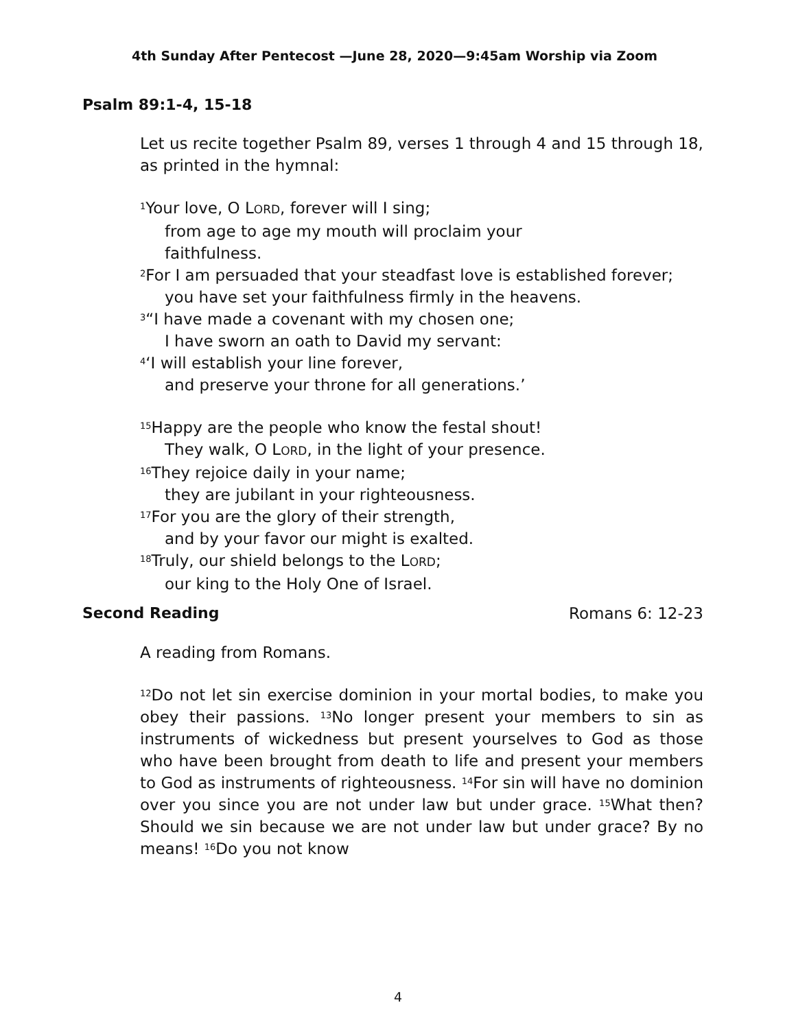4th Sunday After Pentecost —June 28, 2020—9:45am Worship via Zoom
Psalm 89:1-4, 15-18
Let us recite together Psalm 89, verses 1 through 4 and 15 through 18, as printed in the hymnal:
<sup>1</sup> Your love, O LORD, forever will I sing;
from age to age my mouth will proclaim your
faithfulness.
<sup>2</sup> For I am persuaded that your steadfast love is established forever;
you have set your faithfulness firmly in the heavens.
<sup>3</sup> “I have made a covenant with my chosen one;
I have sworn an oath to David my servant:
<sup>4</sup> ‘I will establish your line forever,
and preserve your throne for all generations.’
<sup>15</sup> Happy are the people who know the festal shout!
They walk, O LORD, in the light of your presence.
<sup>16</sup> They rejoice daily in your name;
they are jubilant in your righteousness.
<sup>17</sup> For you are the glory of their strength,
and by your favor our might is exalted.
<sup>18</sup> Truly, our shield belongs to the LORD;
our king to the Holy One of Israel.
Second Reading Romans 6: 12-23
A reading from Romans.
<sup>12</sup> Do not let sin exercise dominion in your mortal bodies, to make you obey their passions. <sup>13</sup>No longer present your members to sin as instruments of wickedness but present yourselves to God as those who have been brought from death to life and present your members to God as instruments of righteousness. <sup>14</sup>For sin will have no dominion over you since you are not under law but under grace. <sup>15</sup>What then? Should we sin because we are not under law but under grace? By no means! <sup>16</sup>Do you not know
4